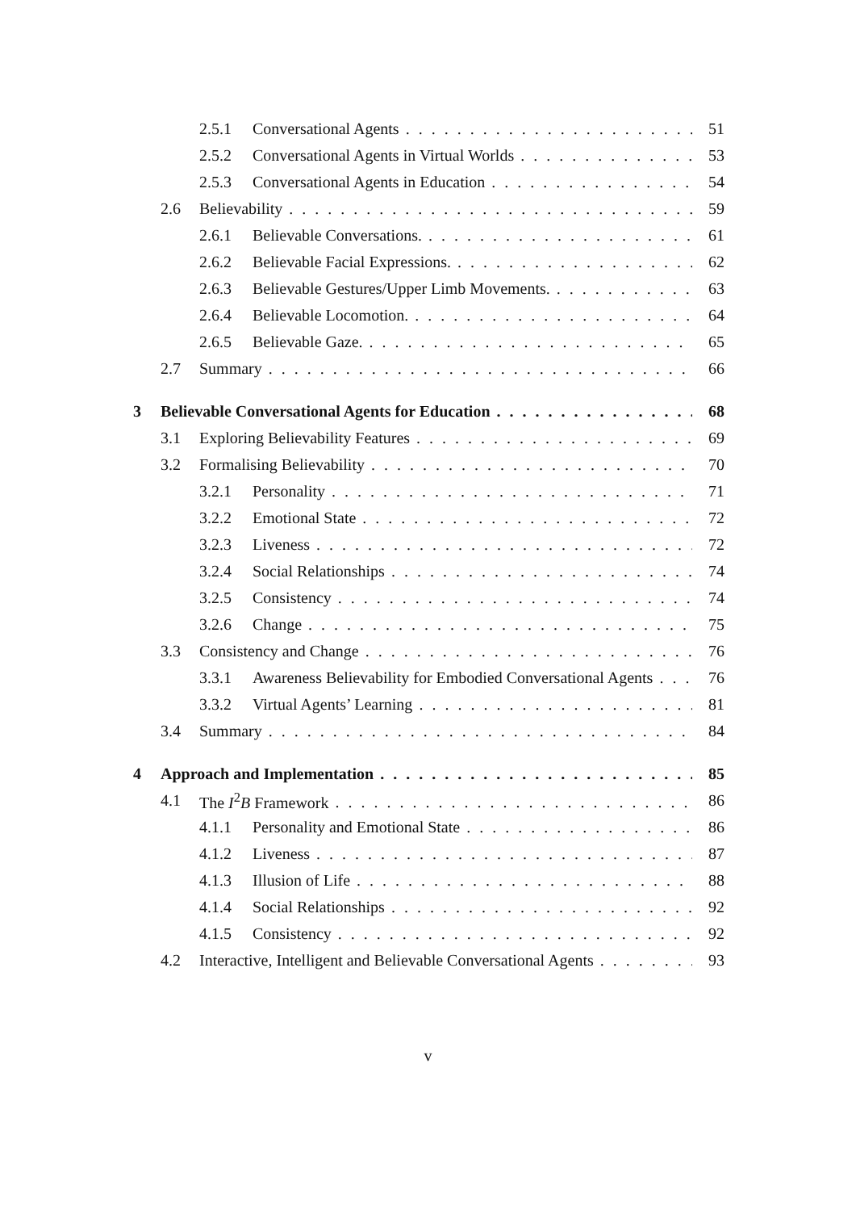2.5.1 Conversational Agents 51
2.5.2 Conversational Agents in Virtual Worlds 53
2.5.3 Conversational Agents in Education 54
2.6 Believability 59
2.6.1 Believable Conversations. 61
2.6.2 Believable Facial Expressions. 62
2.6.3 Believable Gestures/Upper Limb Movements. 63
2.6.4 Believable Locomotion. 64
2.6.5 Believable Gaze. 65
2.7 Summary 66
3 Believable Conversational Agents for Education 68
3.1 Exploring Believability Features 69
3.2 Formalising Believability 70
3.2.1 Personality 71
3.2.2 Emotional State 72
3.2.3 Liveness 72
3.2.4 Social Relationships 74
3.2.5 Consistency 74
3.2.6 Change 75
3.3 Consistency and Change 76
3.3.1 Awareness Believability for Embodied Conversational Agents 76
3.3.2 Virtual Agents’ Learning 81
3.4 Summary 84
4 Approach and Implementation 85
4.1 The I<sup>2</sup>B Framework 86
4.1.1 Personality and Emotional State 86
4.1.2 Liveness 87
4.1.3 Illusion of Life 88
4.1.4 Social Relationships 92
4.1.5 Consistency 92
4.2 Interactive, Intelligent and Believable Conversational Agents 93
v